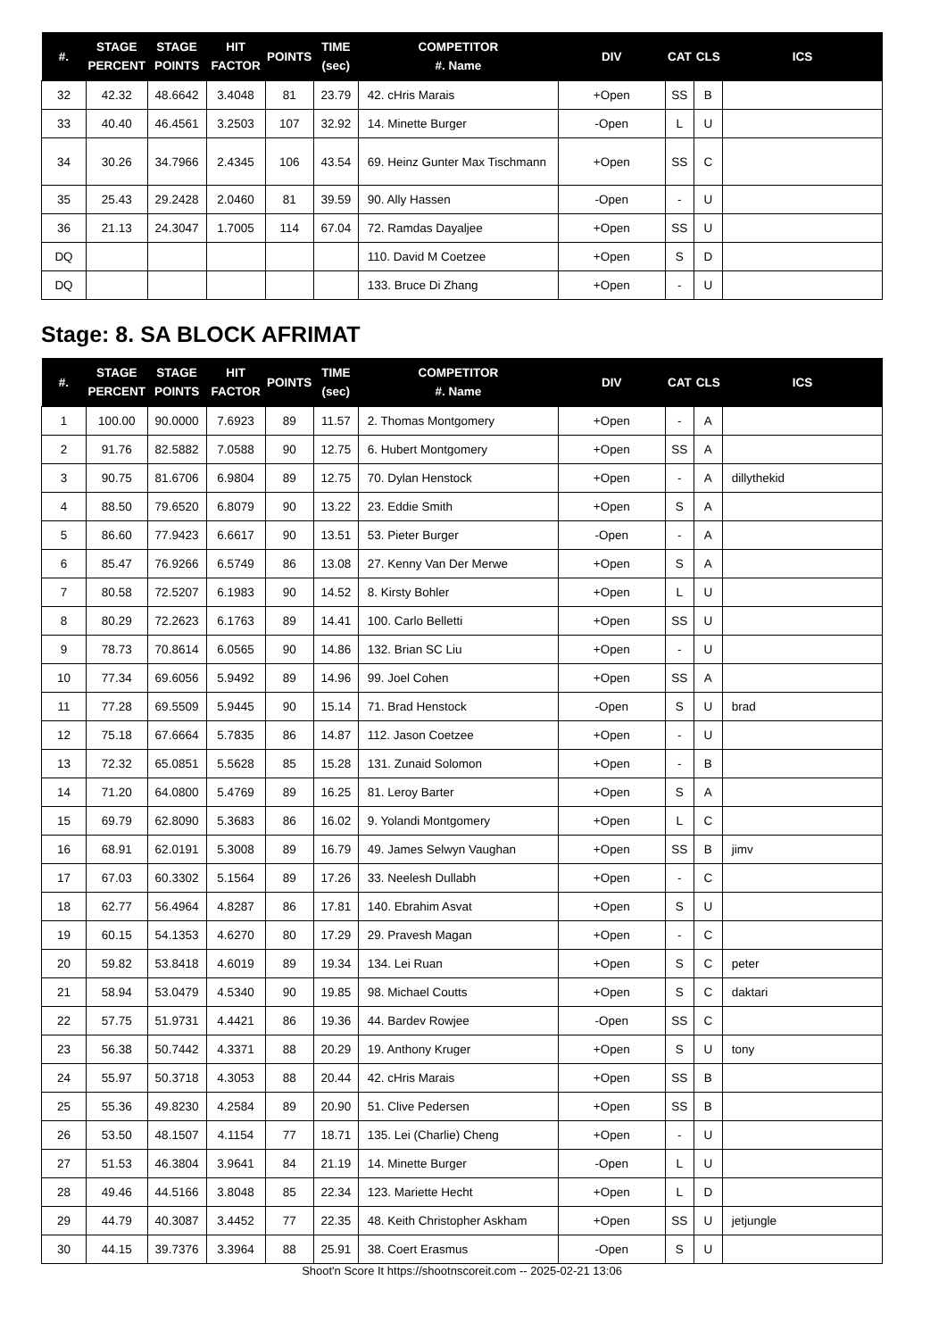| #. | STAGE PERCENT | STAGE POINTS | HIT FACTOR | POINTS | TIME (sec) | COMPETITOR #. Name | DIV | CAT | CLS | ICS |
| --- | --- | --- | --- | --- | --- | --- | --- | --- | --- | --- |
| 32 | 42.32 | 48.6642 | 3.4048 | 81 | 23.79 | 42. cHris Marais | +Open | SS | B | |
| 33 | 40.40 | 46.4561 | 3.2503 | 107 | 32.92 | 14. Minette Burger | -Open | L | U | |
| 34 | 30.26 | 34.7966 | 2.4345 | 106 | 43.54 | 69. Heinz Gunter Max Tischmann | +Open | SS | C | |
| 35 | 25.43 | 29.2428 | 2.0460 | 81 | 39.59 | 90. Ally Hassen | -Open | - | U | |
| 36 | 21.13 | 24.3047 | 1.7005 | 114 | 67.04 | 72. Ramdas Dayaljee | +Open | SS | U | |
| DQ | | | | | | 110. David M Coetzee | +Open | S | D | |
| DQ | | | | | | 133. Bruce Di Zhang | +Open | - | U | |
Stage: 8. SA BLOCK AFRIMAT
| #. | STAGE PERCENT | STAGE POINTS | HIT FACTOR | POINTS | TIME (sec) | COMPETITOR #. Name | DIV | CAT | CLS | ICS |
| --- | --- | --- | --- | --- | --- | --- | --- | --- | --- | --- |
| 1 | 100.00 | 90.0000 | 7.6923 | 89 | 11.57 | 2. Thomas Montgomery | +Open | - | A | |
| 2 | 91.76 | 82.5882 | 7.0588 | 90 | 12.75 | 6. Hubert Montgomery | +Open | SS | A | |
| 3 | 90.75 | 81.6706 | 6.9804 | 89 | 12.75 | 70. Dylan Henstock | +Open | - | A | dillythekid |
| 4 | 88.50 | 79.6520 | 6.8079 | 90 | 13.22 | 23. Eddie Smith | +Open | S | A | |
| 5 | 86.60 | 77.9423 | 6.6617 | 90 | 13.51 | 53. Pieter Burger | -Open | - | A | |
| 6 | 85.47 | 76.9266 | 6.5749 | 86 | 13.08 | 27. Kenny Van Der Merwe | +Open | S | A | |
| 7 | 80.58 | 72.5207 | 6.1983 | 90 | 14.52 | 8. Kirsty Bohler | +Open | L | U | |
| 8 | 80.29 | 72.2623 | 6.1763 | 89 | 14.41 | 100. Carlo Belletti | +Open | SS | U | |
| 9 | 78.73 | 70.8614 | 6.0565 | 90 | 14.86 | 132. Brian SC Liu | +Open | - | U | |
| 10 | 77.34 | 69.6056 | 5.9492 | 89 | 14.96 | 99. Joel Cohen | +Open | SS | A | |
| 11 | 77.28 | 69.5509 | 5.9445 | 90 | 15.14 | 71. Brad Henstock | -Open | S | U | brad |
| 12 | 75.18 | 67.6664 | 5.7835 | 86 | 14.87 | 112. Jason Coetzee | +Open | - | U | |
| 13 | 72.32 | 65.0851 | 5.5628 | 85 | 15.28 | 131. Zunaid Solomon | +Open | - | B | |
| 14 | 71.20 | 64.0800 | 5.4769 | 89 | 16.25 | 81. Leroy Barter | +Open | S | A | |
| 15 | 69.79 | 62.8090 | 5.3683 | 86 | 16.02 | 9. Yolandi Montgomery | +Open | L | C | |
| 16 | 68.91 | 62.0191 | 5.3008 | 89 | 16.79 | 49. James Selwyn Vaughan | +Open | SS | B | jimv |
| 17 | 67.03 | 60.3302 | 5.1564 | 89 | 17.26 | 33. Neelesh Dullabh | +Open | - | C | |
| 18 | 62.77 | 56.4964 | 4.8287 | 86 | 17.81 | 140. Ebrahim Asvat | +Open | S | U | |
| 19 | 60.15 | 54.1353 | 4.6270 | 80 | 17.29 | 29. Pravesh Magan | +Open | - | C | |
| 20 | 59.82 | 53.8418 | 4.6019 | 89 | 19.34 | 134. Lei Ruan | +Open | S | C | peter |
| 21 | 58.94 | 53.0479 | 4.5340 | 90 | 19.85 | 98. Michael Coutts | +Open | S | C | daktari |
| 22 | 57.75 | 51.9731 | 4.4421 | 86 | 19.36 | 44. Bardev Rowjee | -Open | SS | C | |
| 23 | 56.38 | 50.7442 | 4.3371 | 88 | 20.29 | 19. Anthony Kruger | +Open | S | U | tony |
| 24 | 55.97 | 50.3718 | 4.3053 | 88 | 20.44 | 42. cHris Marais | +Open | SS | B | |
| 25 | 55.36 | 49.8230 | 4.2584 | 89 | 20.90 | 51. Clive Pedersen | +Open | SS | B | |
| 26 | 53.50 | 48.1507 | 4.1154 | 77 | 18.71 | 135. Lei (Charlie) Cheng | +Open | - | U | |
| 27 | 51.53 | 46.3804 | 3.9641 | 84 | 21.19 | 14. Minette Burger | -Open | L | U | |
| 28 | 49.46 | 44.5166 | 3.8048 | 85 | 22.34 | 123. Mariette Hecht | +Open | L | D | |
| 29 | 44.79 | 40.3087 | 3.4452 | 77 | 22.35 | 48. Keith Christopher Askham | +Open | SS | U | jetjungle |
| 30 | 44.15 | 39.7376 | 3.3964 | 88 | 25.91 | 38. Coert Erasmus | -Open | S | U | |
Shoot'n Score It https://shootnscoreit.com -- 2025-02-21 13:06